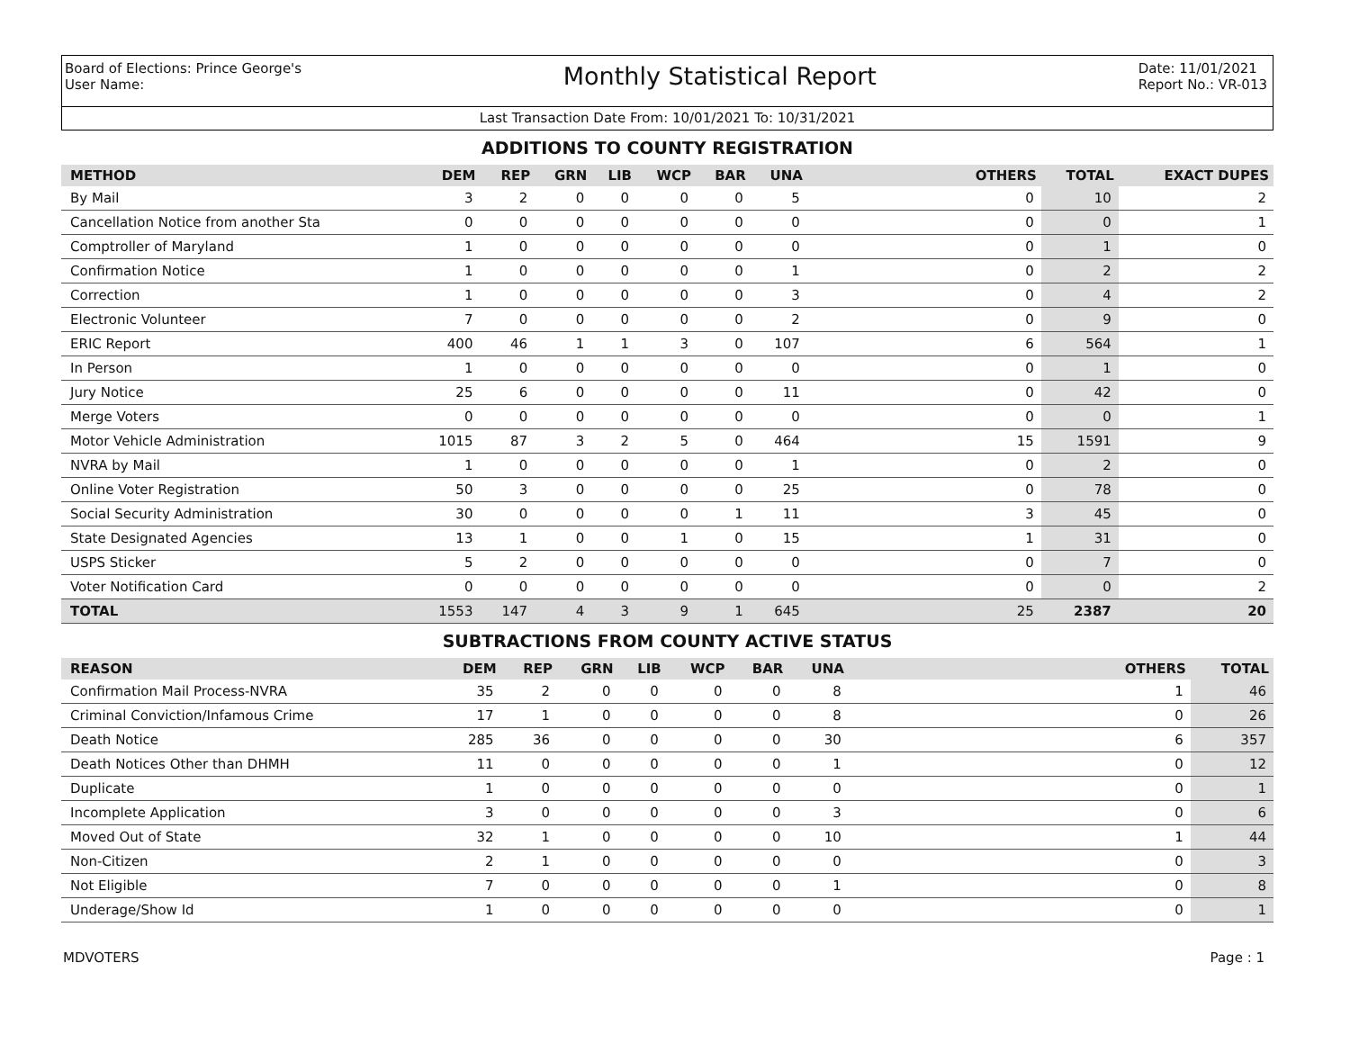Board of Elections: Prince George's
User Name:
Monthly Statistical Report
Date: 11/01/2021
Report No.: VR-013
Last Transaction Date From: 10/01/2021 To: 10/31/2021
ADDITIONS TO COUNTY REGISTRATION
| METHOD | DEM | REP | GRN | LIB | WCP | BAR | UNA | OTHERS | TOTAL | EXACT DUPES |
| --- | --- | --- | --- | --- | --- | --- | --- | --- | --- | --- |
| By Mail | 3 | 2 | 0 | 0 | 0 | 0 | 5 | 0 | 10 | 2 |
| Cancellation Notice from another Sta | 0 | 0 | 0 | 0 | 0 | 0 | 0 | 0 | 0 | 1 |
| Comptroller of Maryland | 1 | 0 | 0 | 0 | 0 | 0 | 0 | 0 | 1 | 0 |
| Confirmation Notice | 1 | 0 | 0 | 0 | 0 | 0 | 1 | 0 | 2 | 2 |
| Correction | 1 | 0 | 0 | 0 | 0 | 0 | 3 | 0 | 4 | 2 |
| Electronic Volunteer | 7 | 0 | 0 | 0 | 0 | 0 | 2 | 0 | 9 | 0 |
| ERIC Report | 400 | 46 | 1 | 1 | 3 | 0 | 107 | 6 | 564 | 1 |
| In Person | 1 | 0 | 0 | 0 | 0 | 0 | 0 | 0 | 1 | 0 |
| Jury Notice | 25 | 6 | 0 | 0 | 0 | 0 | 11 | 0 | 42 | 0 |
| Merge Voters | 0 | 0 | 0 | 0 | 0 | 0 | 0 | 0 | 0 | 1 |
| Motor Vehicle Administration | 1015 | 87 | 3 | 2 | 5 | 0 | 464 | 15 | 1591 | 9 |
| NVRA by Mail | 1 | 0 | 0 | 0 | 0 | 0 | 1 | 0 | 2 | 0 |
| Online Voter Registration | 50 | 3 | 0 | 0 | 0 | 0 | 25 | 0 | 78 | 0 |
| Social Security Administration | 30 | 0 | 0 | 0 | 0 | 1 | 11 | 3 | 45 | 0 |
| State Designated Agencies | 13 | 1 | 0 | 0 | 1 | 0 | 15 | 1 | 31 | 0 |
| USPS Sticker | 5 | 2 | 0 | 0 | 0 | 0 | 0 | 0 | 7 | 0 |
| Voter Notification Card | 0 | 0 | 0 | 0 | 0 | 0 | 0 | 0 | 0 | 2 |
| TOTAL | 1553 | 147 | 4 | 3 | 9 | 1 | 645 | 25 | 2387 | 20 |
SUBTRACTIONS FROM COUNTY ACTIVE STATUS
| REASON | DEM | REP | GRN | LIB | WCP | BAR | UNA | OTHERS | TOTAL |
| --- | --- | --- | --- | --- | --- | --- | --- | --- | --- |
| Confirmation Mail Process-NVRA | 35 | 2 | 0 | 0 | 0 | 0 | 8 | 1 | 46 |
| Criminal Conviction/Infamous Crime | 17 | 1 | 0 | 0 | 0 | 0 | 8 | 0 | 26 |
| Death Notice | 285 | 36 | 0 | 0 | 0 | 0 | 30 | 6 | 357 |
| Death Notices Other than DHMH | 11 | 0 | 0 | 0 | 0 | 0 | 1 | 0 | 12 |
| Duplicate | 1 | 0 | 0 | 0 | 0 | 0 | 0 | 0 | 1 |
| Incomplete Application | 3 | 0 | 0 | 0 | 0 | 0 | 3 | 0 | 6 |
| Moved Out of State | 32 | 1 | 0 | 0 | 0 | 0 | 10 | 1 | 44 |
| Non-Citizen | 2 | 1 | 0 | 0 | 0 | 0 | 0 | 0 | 3 |
| Not Eligible | 7 | 0 | 0 | 0 | 0 | 0 | 1 | 0 | 8 |
| Underage/Show Id | 1 | 0 | 0 | 0 | 0 | 0 | 0 | 0 | 1 |
MDVOTERS Page : 1